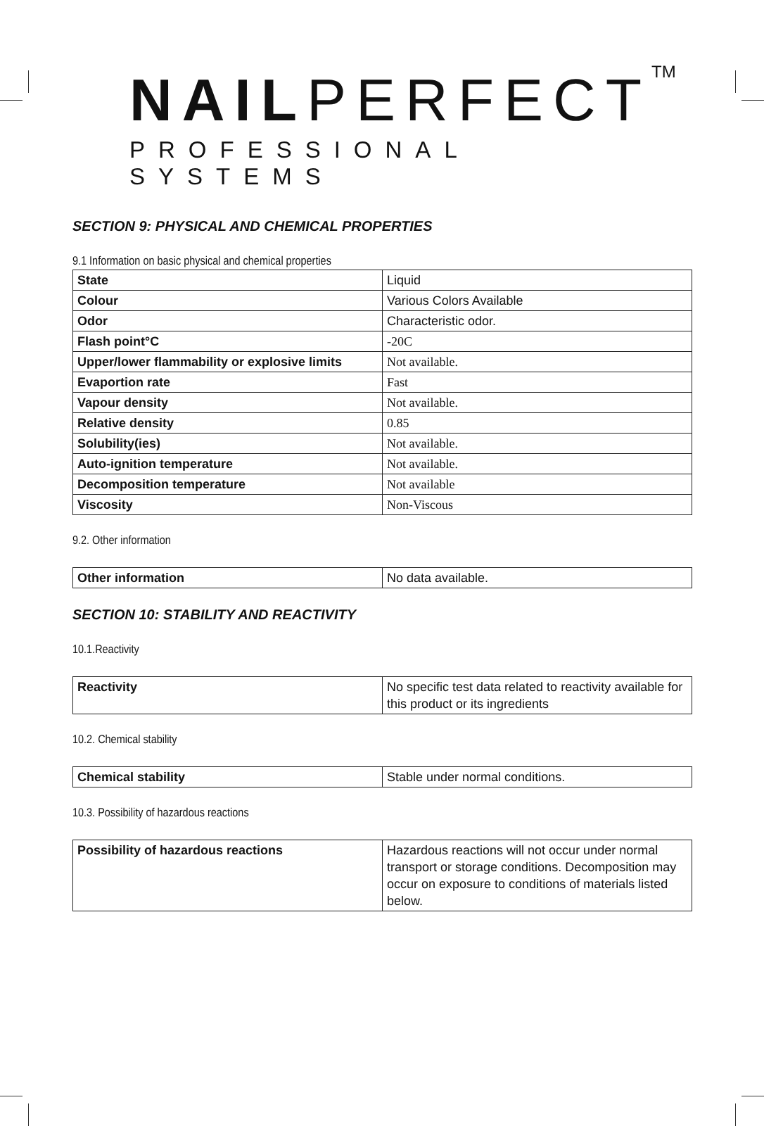NAILPERFECT<sup>TM</sup>
PROFESSIONAL SYSTEMS
SECTION 9: PHYSICAL AND CHEMICAL PROPERTIES
9.1 Information on basic physical and chemical properties
| State | Liquid |
| Colour | Various Colors Available |
| Odor | Characteristic odor. |
| Flash point°C | -20C |
| Upper/lower flammability or explosive limits | Not available. |
| Evaportion rate | Fast |
| Vapour density | Not available. |
| Relative density | 0.85 |
| Solubility(ies) | Not available. |
| Auto-ignition temperature | Not available. |
| Decomposition temperature | Not available |
| Viscosity | Non-Viscous |
9.2. Other information
| Other information | No data available. |
SECTION 10: STABILITY AND REACTIVITY
10.1.Reactivity
| Reactivity | No specific test data related to reactivity available for this product or its ingredients |
10.2. Chemical stability
| Chemical stability | Stable under normal conditions. |
10.3. Possibility of hazardous reactions
| Possibility of hazardous reactions | Hazardous reactions will not occur under normal transport or storage conditions. Decomposition may occur on exposure to conditions of materials listed below. |